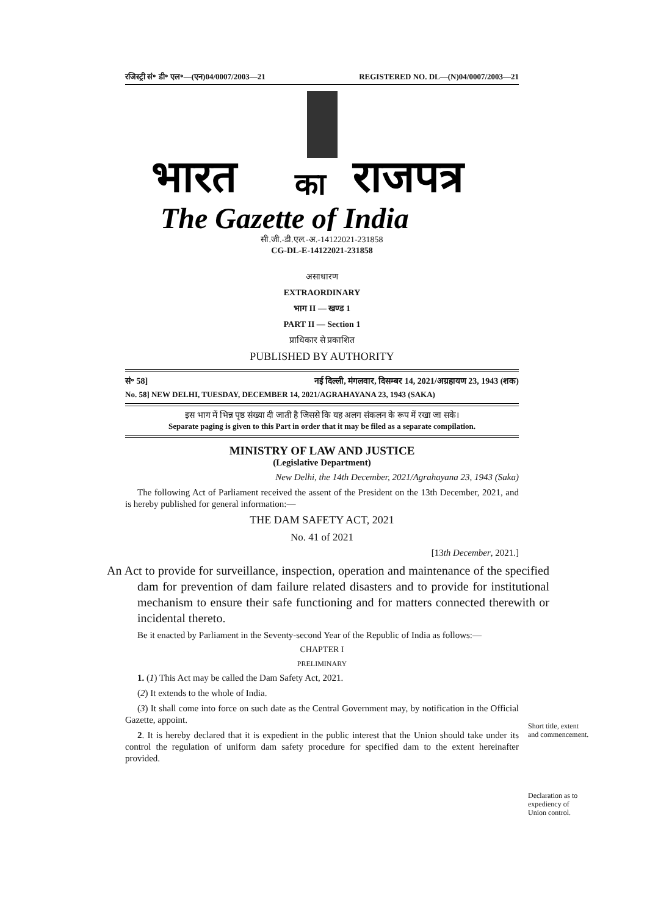रजिस्ट्री सं॰ डी॰ एल॰—(एन)04/0007/2003—21 REGISTERED NO. DL—(N)04/0007/2003—21
भारत
का
राजपत्र
The Gazette of India
सी.जी.-डी.एल.-अ.-14122021-231858
CG-DL-E-14122021-231858
असाधारण
EXTRAORDINARY
भाग II — खण्ड 1
PART II — Section 1
प्राधिकार से प्रकाशित
PUBLISHED BY AUTHORITY
सं॰ 58] नई दिल्ली, मंगलवार, दिसम्बर 14, 2021/अग्रहायण 23, 1943 (शक)
No. 58] NEW DELHI, TUESDAY, DECEMBER 14, 2021/AGRAHAYANA 23, 1943 (SAKA)
इस भाग में भिन्न पृष्ठ संख्या दी जाती है जिससे कि यह अलग संकलन के रूप में रखा जा सके।
Separate paging is given to this Part in order that it may be filed as a separate compilation.
MINISTRY OF LAW AND JUSTICE
(Legislative Department)
New Delhi, the 14th December, 2021/Agrahayana 23, 1943 (Saka)
The following Act of Parliament received the assent of the President on the 13th December, 2021, and is hereby published for general information:—
THE DAM SAFETY ACT, 2021
No. 41 of 2021
[13th December, 2021.]
An Act to provide for surveillance, inspection, operation and maintenance of the specified dam for prevention of dam failure related disasters and to provide for institutional mechanism to ensure their safe functioning and for matters connected therewith or incidental thereto.
Be it enacted by Parliament in the Seventy-second Year of the Republic of India as follows:—
CHAPTER I
PRELIMINARY
1. (1) This Act may be called the Dam Safety Act, 2021.
(2) It extends to the whole of India.
(3) It shall come into force on such date as the Central Government may, by notification in the Official Gazette, appoint.
2. It is hereby declared that it is expedient in the public interest that the Union should take under its control the regulation of uniform dam safety procedure for specified dam to the extent hereinafter provided.
Short title, extent and commencement.
Declaration as to expediency of Union control.